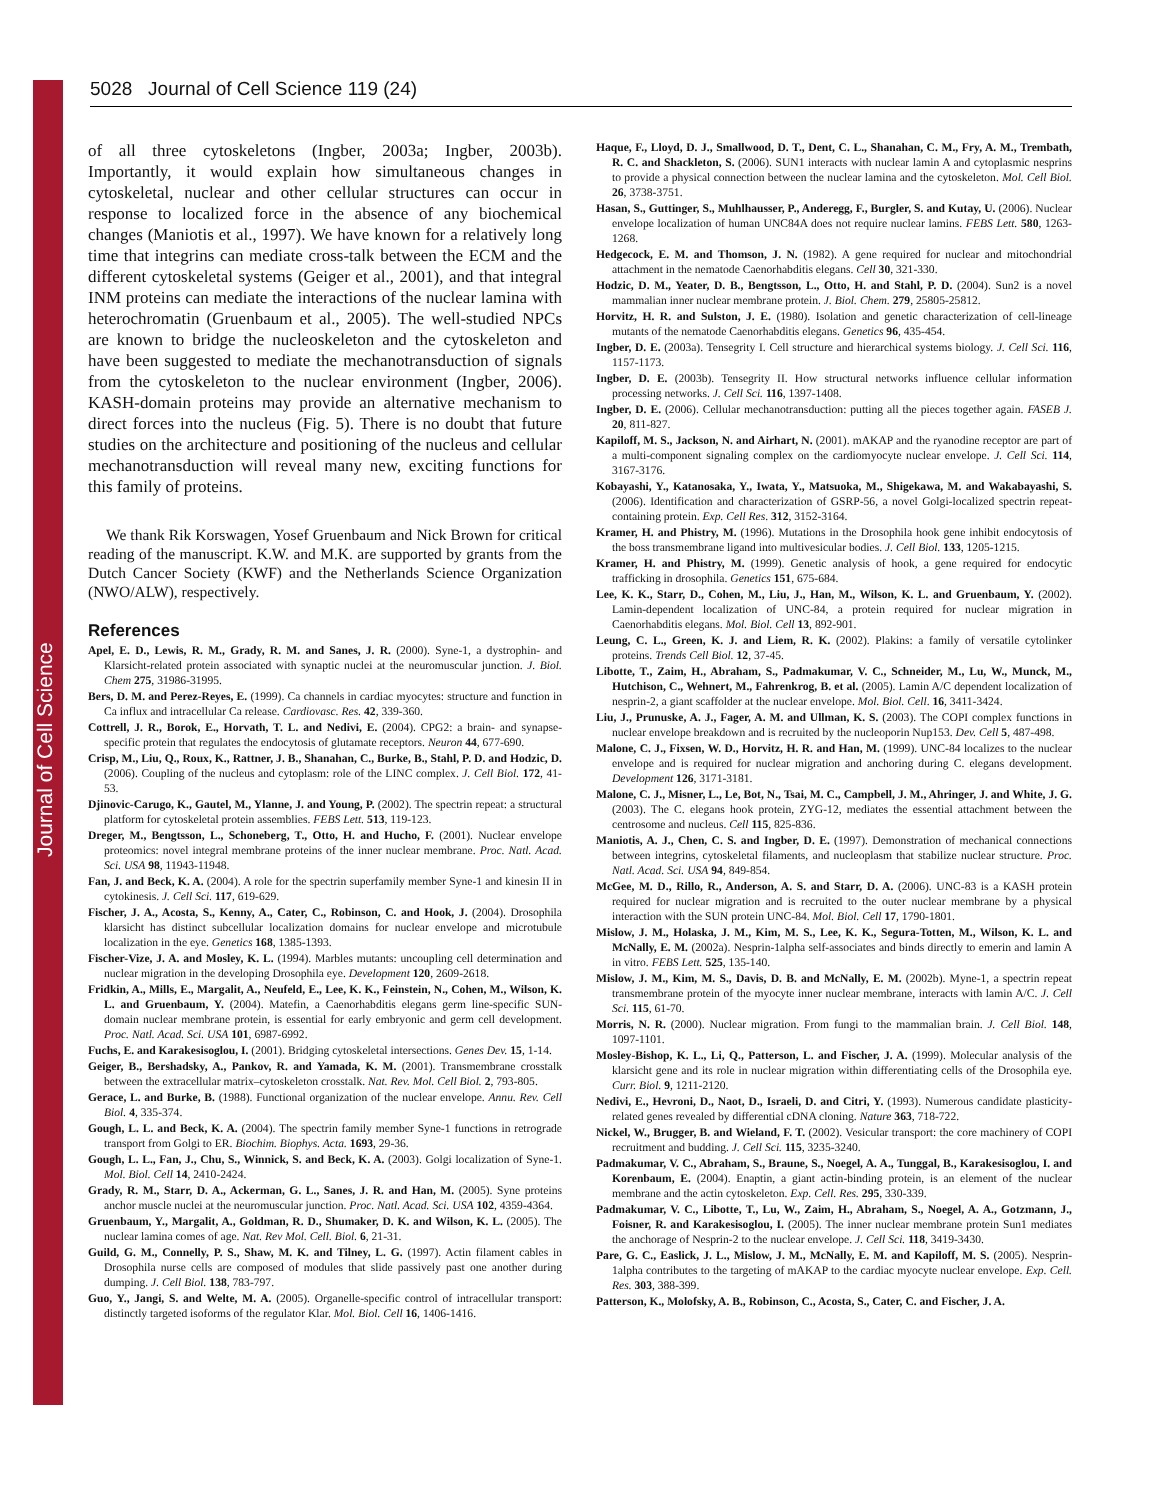Journal of Cell Science
5028 Journal of Cell Science 119 (24)
of all three cytoskeletons (Ingber, 2003a; Ingber, 2003b). Importantly, it would explain how simultaneous changes in cytoskeletal, nuclear and other cellular structures can occur in response to localized force in the absence of any biochemical changes (Maniotis et al., 1997). We have known for a relatively long time that integrins can mediate cross-talk between the ECM and the different cytoskeletal systems (Geiger et al., 2001), and that integral INM proteins can mediate the interactions of the nuclear lamina with heterochromatin (Gruenbaum et al., 2005). The well-studied NPCs are known to bridge the nucleoskeleton and the cytoskeleton and have been suggested to mediate the mechanotransduction of signals from the cytoskeleton to the nuclear environment (Ingber, 2006). KASH-domain proteins may provide an alternative mechanism to direct forces into the nucleus (Fig. 5). There is no doubt that future studies on the architecture and positioning of the nucleus and cellular mechanotransduction will reveal many new, exciting functions for this family of proteins.
We thank Rik Korswagen, Yosef Gruenbaum and Nick Brown for critical reading of the manuscript. K.W. and M.K. are supported by grants from the Dutch Cancer Society (KWF) and the Netherlands Science Organization (NWO/ALW), respectively.
References
Apel, E. D., Lewis, R. M., Grady, R. M. and Sanes, J. R. (2000). Syne-1, a dystrophin- and Klarsicht-related protein associated with synaptic nuclei at the neuromuscular junction. J. Biol. Chem 275, 31986-31995.
Bers, D. M. and Perez-Reyes, E. (1999). Ca channels in cardiac myocytes: structure and function in Ca influx and intracellular Ca release. Cardiovasc. Res. 42, 339-360.
Cottrell, J. R., Borok, E., Horvath, T. L. and Nedivi, E. (2004). CPG2: a brain- and synapse-specific protein that regulates the endocytosis of glutamate receptors. Neuron 44, 677-690.
Crisp, M., Liu, Q., Roux, K., Rattner, J. B., Shanahan, C., Burke, B., Stahl, P. D. and Hodzic, D. (2006). Coupling of the nucleus and cytoplasm: role of the LINC complex. J. Cell Biol. 172, 41-53.
Djinovic-Carugo, K., Gautel, M., Ylanne, J. and Young, P. (2002). The spectrin repeat: a structural platform for cytoskeletal protein assemblies. FEBS Lett. 513, 119-123.
Dreger, M., Bengtsson, L., Schoneberg, T., Otto, H. and Hucho, F. (2001). Nuclear envelope proteomics: novel integral membrane proteins of the inner nuclear membrane. Proc. Natl. Acad. Sci. USA 98, 11943-11948.
Fan, J. and Beck, K. A. (2004). A role for the spectrin superfamily member Syne-1 and kinesin II in cytokinesis. J. Cell Sci. 117, 619-629.
Fischer, J. A., Acosta, S., Kenny, A., Cater, C., Robinson, C. and Hook, J. (2004). Drosophila klarsicht has distinct subcellular localization domains for nuclear envelope and microtubule localization in the eye. Genetics 168, 1385-1393.
Fischer-Vize, J. A. and Mosley, K. L. (1994). Marbles mutants: uncoupling cell determination and nuclear migration in the developing Drosophila eye. Development 120, 2609-2618.
Fridkin, A., Mills, E., Margalit, A., Neufeld, E., Lee, K. K., Feinstein, N., Cohen, M., Wilson, K. L. and Gruenbaum, Y. (2004). Matefin, a Caenorhabditis elegans germ line-specific SUN-domain nuclear membrane protein, is essential for early embryonic and germ cell development. Proc. Natl. Acad. Sci. USA 101, 6987-6992.
Fuchs, E. and Karakesisoglou, I. (2001). Bridging cytoskeletal intersections. Genes Dev. 15, 1-14.
Geiger, B., Bershadsky, A., Pankov, R. and Yamada, K. M. (2001). Transmembrane crosstalk between the extracellular matrix–cytoskeleton crosstalk. Nat. Rev. Mol. Cell Biol. 2, 793-805.
Gerace, L. and Burke, B. (1988). Functional organization of the nuclear envelope. Annu. Rev. Cell Biol. 4, 335-374.
Gough, L. L. and Beck, K. A. (2004). The spectrin family member Syne-1 functions in retrograde transport from Golgi to ER. Biochim. Biophys. Acta. 1693, 29-36.
Gough, L. L., Fan, J., Chu, S., Winnick, S. and Beck, K. A. (2003). Golgi localization of Syne-1. Mol. Biol. Cell 14, 2410-2424.
Grady, R. M., Starr, D. A., Ackerman, G. L., Sanes, J. R. and Han, M. (2005). Syne proteins anchor muscle nuclei at the neuromuscular junction. Proc. Natl. Acad. Sci. USA 102, 4359-4364.
Gruenbaum, Y., Margalit, A., Goldman, R. D., Shumaker, D. K. and Wilson, K. L. (2005). The nuclear lamina comes of age. Nat. Rev Mol. Cell. Biol. 6, 21-31.
Guild, G. M., Connelly, P. S., Shaw, M. K. and Tilney, L. G. (1997). Actin filament cables in Drosophila nurse cells are composed of modules that slide passively past one another during dumping. J. Cell Biol. 138, 783-797.
Guo, Y., Jangi, S. and Welte, M. A. (2005). Organelle-specific control of intracellular transport: distinctly targeted isoforms of the regulator Klar. Mol. Biol. Cell 16, 1406-1416.
Haque, F., Lloyd, D. J., Smallwood, D. T., Dent, C. L., Shanahan, C. M., Fry, A. M., Trembath, R. C. and Shackleton, S. (2006). SUN1 interacts with nuclear lamin A and cytoplasmic nesprins to provide a physical connection between the nuclear lamina and the cytoskeleton. Mol. Cell Biol. 26, 3738-3751.
Hasan, S., Guttinger, S., Muhlhausser, P., Anderegg, F., Burgler, S. and Kutay, U. (2006). Nuclear envelope localization of human UNC84A does not require nuclear lamins. FEBS Lett. 580, 1263-1268.
Hedgecock, E. M. and Thomson, J. N. (1982). A gene required for nuclear and mitochondrial attachment in the nematode Caenorhabditis elegans. Cell 30, 321-330.
Hodzic, D. M., Yeater, D. B., Bengtsson, L., Otto, H. and Stahl, P. D. (2004). Sun2 is a novel mammalian inner nuclear membrane protein. J. Biol. Chem. 279, 25805-25812.
Horvitz, H. R. and Sulston, J. E. (1980). Isolation and genetic characterization of cell-lineage mutants of the nematode Caenorhabditis elegans. Genetics 96, 435-454.
Ingber, D. E. (2003a). Tensegrity I. Cell structure and hierarchical systems biology. J. Cell Sci. 116, 1157-1173.
Ingber, D. E. (2003b). Tensegrity II. How structural networks influence cellular information processing networks. J. Cell Sci. 116, 1397-1408.
Ingber, D. E. (2006). Cellular mechanotransduction: putting all the pieces together again. FASEB J. 20, 811-827.
Kapiloff, M. S., Jackson, N. and Airhart, N. (2001). mAKAP and the ryanodine receptor are part of a multi-component signaling complex on the cardiomyocyte nuclear envelope. J. Cell Sci. 114, 3167-3176.
Kobayashi, Y., Katanosaka, Y., Iwata, Y., Matsuoka, M., Shigekawa, M. and Wakabayashi, S. (2006). Identification and characterization of GSRP-56, a novel Golgi-localized spectrin repeat-containing protein. Exp. Cell Res. 312, 3152-3164.
Kramer, H. and Phistry, M. (1996). Mutations in the Drosophila hook gene inhibit endocytosis of the boss transmembrane ligand into multivesicular bodies. J. Cell Biol. 133, 1205-1215.
Kramer, H. and Phistry, M. (1999). Genetic analysis of hook, a gene required for endocytic trafficking in drosophila. Genetics 151, 675-684.
Lee, K. K., Starr, D., Cohen, M., Liu, J., Han, M., Wilson, K. L. and Gruenbaum, Y. (2002). Lamin-dependent localization of UNC-84, a protein required for nuclear migration in Caenorhabditis elegans. Mol. Biol. Cell 13, 892-901.
Leung, C. L., Green, K. J. and Liem, R. K. (2002). Plakins: a family of versatile cytolinker proteins. Trends Cell Biol. 12, 37-45.
Libotte, T., Zaim, H., Abraham, S., Padmakumar, V. C., Schneider, M., Lu, W., Munck, M., Hutchison, C., Wehnert, M., Fahrenkrog, B. et al. (2005). Lamin A/C dependent localization of nesprin-2, a giant scaffolder at the nuclear envelope. Mol. Biol. Cell. 16, 3411-3424.
Liu, J., Prunuske, A. J., Fager, A. M. and Ullman, K. S. (2003). The COPI complex functions in nuclear envelope breakdown and is recruited by the nucleoporin Nup153. Dev. Cell 5, 487-498.
Malone, C. J., Fixsen, W. D., Horvitz, H. R. and Han, M. (1999). UNC-84 localizes to the nuclear envelope and is required for nuclear migration and anchoring during C. elegans development. Development 126, 3171-3181.
Malone, C. J., Misner, L., Le, Bot, N., Tsai, M. C., Campbell, J. M., Ahringer, J. and White, J. G. (2003). The C. elegans hook protein, ZYG-12, mediates the essential attachment between the centrosome and nucleus. Cell 115, 825-836.
Maniotis, A. J., Chen, C. S. and Ingber, D. E. (1997). Demonstration of mechanical connections between integrins, cytoskeletal filaments, and nucleoplasm that stabilize nuclear structure. Proc. Natl. Acad. Sci. USA 94, 849-854.
McGee, M. D., Rillo, R., Anderson, A. S. and Starr, D. A. (2006). UNC-83 is a KASH protein required for nuclear migration and is recruited to the outer nuclear membrane by a physical interaction with the SUN protein UNC-84. Mol. Biol. Cell 17, 1790-1801.
Mislow, J. M., Holaska, J. M., Kim, M. S., Lee, K. K., Segura-Totten, M., Wilson, K. L. and McNally, E. M. (2002a). Nesprin-1alpha self-associates and binds directly to emerin and lamin A in vitro. FEBS Lett. 525, 135-140.
Mislow, J. M., Kim, M. S., Davis, D. B. and McNally, E. M. (2002b). Myne-1, a spectrin repeat transmembrane protein of the myocyte inner nuclear membrane, interacts with lamin A/C. J. Cell Sci. 115, 61-70.
Morris, N. R. (2000). Nuclear migration. From fungi to the mammalian brain. J. Cell Biol. 148, 1097-1101.
Mosley-Bishop, K. L., Li, Q., Patterson, L. and Fischer, J. A. (1999). Molecular analysis of the klarsicht gene and its role in nuclear migration within differentiating cells of the Drosophila eye. Curr. Biol. 9, 1211-2120.
Nedivi, E., Hevroni, D., Naot, D., Israeli, D. and Citri, Y. (1993). Numerous candidate plasticity-related genes revealed by differential cDNA cloning. Nature 363, 718-722.
Nickel, W., Brugger, B. and Wieland, F. T. (2002). Vesicular transport: the core machinery of COPI recruitment and budding. J. Cell Sci. 115, 3235-3240.
Padmakumar, V. C., Abraham, S., Braune, S., Noegel, A. A., Tunggal, B., Karakesisoglou, I. and Korenbaum, E. (2004). Enaptin, a giant actin-binding protein, is an element of the nuclear membrane and the actin cytoskeleton. Exp. Cell. Res. 295, 330-339.
Padmakumar, V. C., Libotte, T., Lu, W., Zaim, H., Abraham, S., Noegel, A. A., Gotzmann, J., Foisner, R. and Karakesisoglou, I. (2005). The inner nuclear membrane protein Sun1 mediates the anchorage of Nesprin-2 to the nuclear envelope. J. Cell Sci. 118, 3419-3430.
Pare, G. C., Easlick, J. L., Mislow, J. M., McNally, E. M. and Kapiloff, M. S. (2005). Nesprin-1alpha contributes to the targeting of mAKAP to the cardiac myocyte nuclear envelope. Exp. Cell. Res. 303, 388-399.
Patterson, K., Molofsky, A. B., Robinson, C., Acosta, S., Cater, C. and Fischer, J. A.